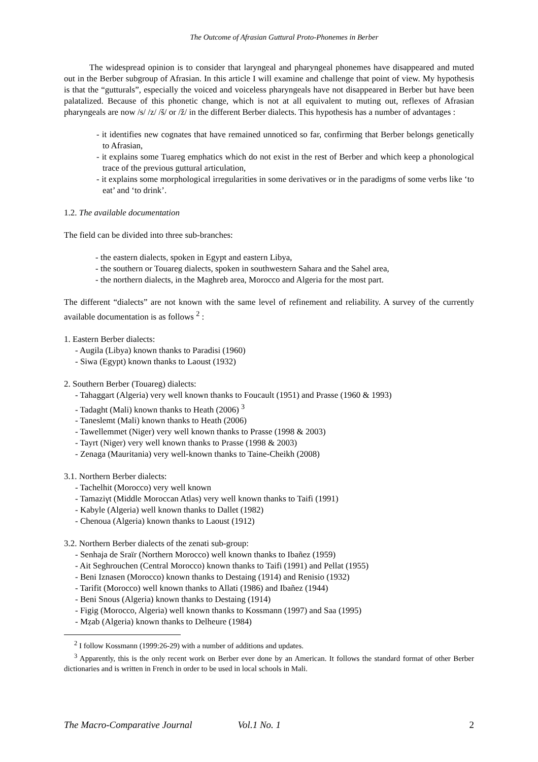The Outcome of Afrasian Guttural Proto-Phonemes in Berber
The widespread opinion is to consider that laryngeal and pharyngeal phonemes have disappeared and muted out in the Berber subgroup of Afrasian. In this article I will examine and challenge that point of view. My hypothesis is that the “gutturals”, especially the voiced and voiceless pharyngeals have not disappeared in Berber but have been palatalized. Because of this phonetic change, which is not at all equivalent to muting out, reflexes of Afrasian pharyngeals are now /s/ /z/ /š/ or /ž/ in the different Berber dialects. This hypothesis has a number of advantages :
- it identifies new cognates that have remained unnoticed so far, confirming that Berber belongs genetically to Afrasian,
- it explains some Tuareg emphatics which do not exist in the rest of Berber and which keep a phonological trace of the previous guttural articulation,
- it explains some morphological irregularities in some derivatives or in the paradigms of some verbs like ‘to eat’ and ‘to drink’.
1.2. The available documentation
The field can be divided into three sub-branches:
- the eastern dialects, spoken in Egypt and eastern Libya,
- the southern or Touareg dialects, spoken in southwestern Sahara and the Sahel area,
- the northern dialects, in the Maghreb area, Morocco and Algeria for the most part.
The different “dialects” are not known with the same level of refinement and reliability. A survey of the currently available documentation is as follows <sup>2</sup> :
1. Eastern Berber dialects:
- Augila (Libya) known thanks to Paradisi (1960)
- Siwa (Egypt) known thanks to Laoust (1932)
2. Southern Berber (Touareg) dialects:
- Tahaggart (Algeria) very well known thanks to Foucault (1951) and Prasse (1960 & 1993)
- Tadaght (Mali) known thanks to Heath (2006) <sup>3</sup>
- Taneslemt (Mali) known thanks to Heath (2006)
- Tawellemmet (Niger) very well known thanks to Prasse (1998 & 2003)
- Tayrt (Niger) very well known thanks to Prasse (1998 & 2003)
- Zenaga (Mauritania) very well-known thanks to Taine-Cheikh (2008)
3.1. Northern Berber dialects:
- Tachelhit (Morocco) very well known
- Tamaziγt (Middle Moroccan Atlas) very well known thanks to Taifi (1991)
- Kabyle (Algeria) well known thanks to Dallet (1982)
- Chenoua (Algeria) known thanks to Laoust (1912)
3.2. Northern Berber dialects of the zenati sub-group:
- Senhaja de Sraïr (Northern Morocco) well known thanks to Ibañez (1959)
- Ait Seghrouchen (Central Morocco) known thanks to Taifi (1991) and Pellat (1955)
- Beni Iznasen (Morocco) known thanks to Destaing (1914) and Renisio (1932)
- Tarifit (Morocco) well known thanks to Allati (1986) and Ibañez (1944)
- Beni Snous (Algeria) known thanks to Destaing (1914)
- Figig (Morocco, Algeria) well known thanks to Kossmann (1997) and Saa (1995)
- Mẓab (Algeria) known thanks to Delheure (1984)
<sup>2</sup> I follow Kossmann (1999:26-29) with a number of additions and updates.
<sup>3</sup> Apparently, this is the only recent work on Berber ever done by an American. It follows the standard format of other Berber dictionaries and is written in French in order to be used in local schools in Mali.
The Macro-Comparative Journal Vol.1 No. 1 2